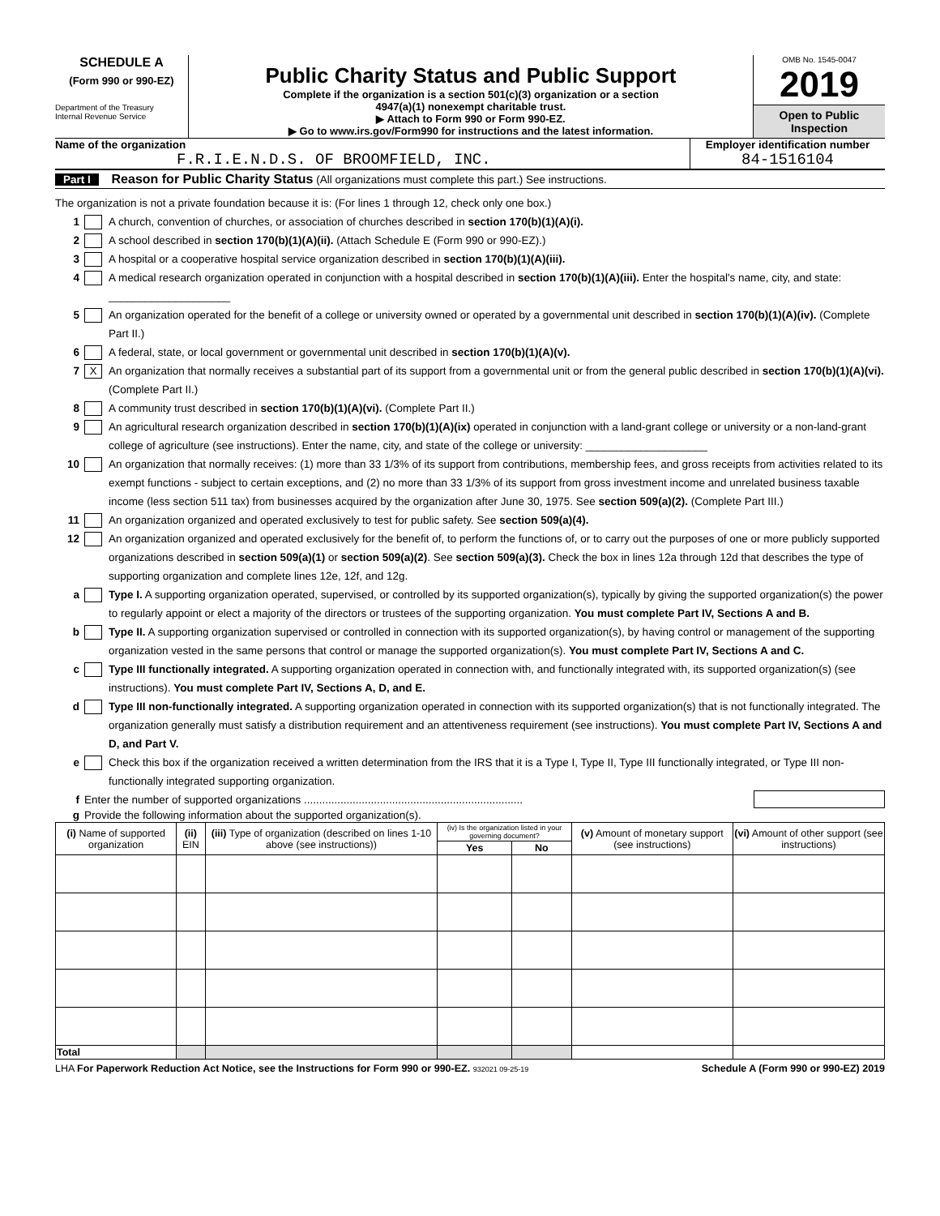SCHEDULE A
(Form 990 or 990-EZ)
Department of the Treasury
Internal Revenue Service
Public Charity Status and Public Support
Complete if the organization is a section 501(c)(3) organization or a section
4947(a)(1) nonexempt charitable trust.
▶ Attach to Form 990 or Form 990-EZ.
▶ Go to www.irs.gov/Form990 for instructions and the latest information.
OMB No. 1545-0047
2019
Open to Public
Inspection
Name of the organization
F.R.I.E.N.D.S. OF BROOMFIELD, INC.
Employer identification number
84-1516104
Part I Reason for Public Charity Status (All organizations must complete this part.) See instructions.
The organization is not a private foundation because it is: (For lines 1 through 12, check only one box.)
1 A church, convention of churches, or association of churches described in section 170(b)(1)(A)(i).
2 A school described in section 170(b)(1)(A)(ii). (Attach Schedule E (Form 990 or 990-EZ).)
3 A hospital or a cooperative hospital service organization described in section 170(b)(1)(A)(iii).
4 A medical research organization operated in conjunction with a hospital described in section 170(b)(1)(A)(iii). Enter the hospital's name, city, and state: ____________________
5 An organization operated for the benefit of a college or university owned or operated by a governmental unit described in section 170(b)(1)(A)(iv). (Complete Part II.)
6 A federal, state, or local government or governmental unit described in section 170(b)(1)(A)(v).
7 X An organization that normally receives a substantial part of its support from a governmental unit or from the general public described in section 170(b)(1)(A)(vi). (Complete Part II.)
8 A community trust described in section 170(b)(1)(A)(vi). (Complete Part II.)
9 An agricultural research organization described in section 170(b)(1)(A)(ix) operated in conjunction with a land-grant college or university or a non-land-grant college of agriculture (see instructions). Enter the name, city, and state of the college or university: ____________________
10 An organization that normally receives: (1) more than 33 1/3% of its support from contributions, membership fees, and gross receipts from activities related to its exempt functions - subject to certain exceptions, and (2) no more than 33 1/3% of its support from gross investment income and unrelated business taxable income (less section 511 tax) from businesses acquired by the organization after June 30, 1975. See section 509(a)(2). (Complete Part III.)
11 An organization organized and operated exclusively to test for public safety. See section 509(a)(4).
12 An organization organized and operated exclusively for the benefit of, to perform the functions of, or to carry out the purposes of one or more publicly supported organizations described in section 509(a)(1) or section 509(a)(2). See section 509(a)(3). Check the box in lines 12a through 12d that describes the type of supporting organization and complete lines 12e, 12f, and 12g.
a Type I. A supporting organization operated, supervised, or controlled by its supported organization(s), typically by giving the supported organization(s) the power to regularly appoint or elect a majority of the directors or trustees of the supporting organization. You must complete Part IV, Sections A and B.
b Type II. A supporting organization supervised or controlled in connection with its supported organization(s), by having control or management of the supporting organization vested in the same persons that control or manage the supported organization(s). You must complete Part IV, Sections A and C.
c Type III functionally integrated. A supporting organization operated in connection with, and functionally integrated with, its supported organization(s) (see instructions). You must complete Part IV, Sections A, D, and E.
d Type III non-functionally integrated. A supporting organization operated in connection with its supported organization(s) that is not functionally integrated. The organization generally must satisfy a distribution requirement and an attentiveness requirement (see instructions). You must complete Part IV, Sections A and D, and Part V.
e Check this box if the organization received a written determination from the IRS that it is a Type I, Type II, Type III functionally integrated, or Type III non-functionally integrated supporting organization.
f Enter the number of supported organizations ........................................................................
g Provide the following information about the supported organization(s).
| (i) Name of supported organization | (ii) EIN | (iii) Type of organization (described on lines 1-10 above (see instructions)) | (iv) Is the organization listed in your governing document? | | (v) Amount of monetary support (see instructions) | (vi) Amount of other support (see instructions) |
| --- | --- | --- | --- | --- | --- | --- |
| | | | Yes | No | | |
| Total | | | | | | |
LHA For Paperwork Reduction Act Notice, see the Instructions for Form 990 or 990-EZ. 932021 09-25-19 Schedule A (Form 990 or 990-EZ) 2019